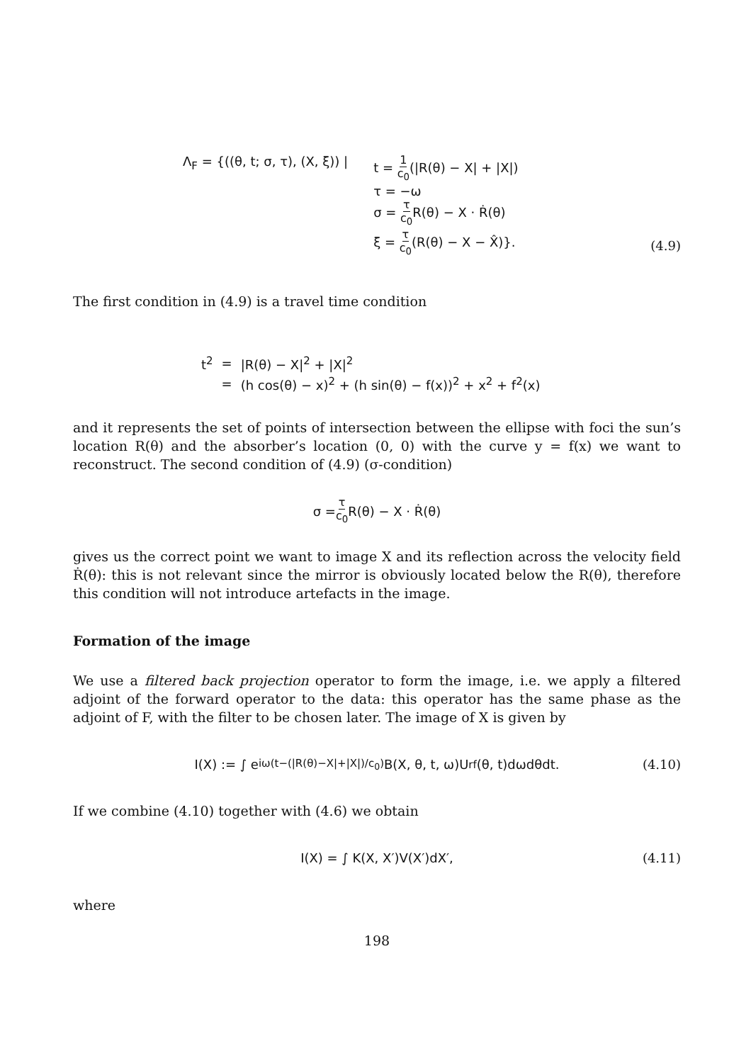| Λ<sub>F</sub> = {((θ, t; σ, τ), (X, ξ)) / | t = 1 c<sub>0</sub> (/R(θ) − X/ + /X/) τ = −ω σ = τ c<sub>0</sub> R(θ) − X · Ṙ(θ) ξ = τ c<sub>0</sub> (R(θ) − X − X̂)}. |
(4.9)
The first condition in (4.9) is a travel time condition
| t<sup>2</sup> | = | /R(θ) − X/<sup>2</sup> + /X/<sup>2</sup> |
| | = | (h cos(θ) − x)<sup>2</sup> + (h sin(θ) − f(x))<sup>2</sup> + x<sup>2</sup> + f<sup>2</sup>(x) |
and it represents the set of points of intersection between the ellipse with foci the sun’s location R(θ) and the absorber’s location (0, 0) with the curve y = f(x) we want to reconstruct. The second condition of (4.9) (σ-condition)
σ = τ c<sub>0</sub> R(θ) − X · Ṙ(θ)
gives us the correct point we want to image X and its reflection across the velocity field Ṙ(θ): this is not relevant since the mirror is obviously located below the R(θ), therefore this condition will not introduce artefacts in the image.
Formation of the image
We use a filtered back projection operator to form the image, i.e. we apply a filtered adjoint of the forward operator to the data: this operator has the same phase as the adjoint of F, with the filter to be chosen later. The image of X is given by
I(X) := ∫ e<sup>iω(t−(|R(θ)−X|+|X|)/c<sub>0</sub>)</sup> B(X, θ, t, ω)U<sup>rf</sup>(θ, t)dωdθdt. (4.10)
If we combine (4.10) together with (4.6) we obtain
I(X) = ∫ K(X, X′)V(X′)dX′, (4.11)
where
198